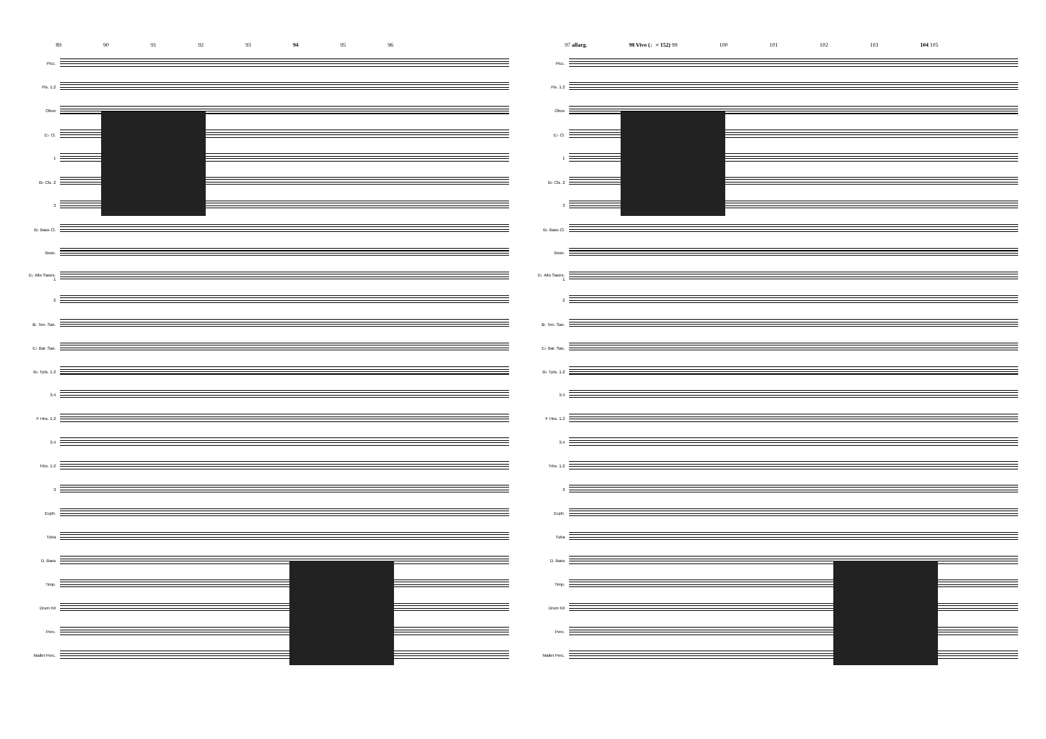89 90 91 92 93 94 95 96
Picc.
Fls. 1.2
Oboe
E♭ Cl.
1
B♭ Cls. 2
3
B♭ Bass Cl.
Bssn.
E♭ Alto Saxes. 1
2
B♭ Ten. Sax.
E♭ Bar. Sax.
B♭ Tpts. 1.2
3.4
F Hns. 1.2
3.4
Trbs. 1.2
3
Euph.
Tuba
D. Bass
Timp.
Drum Kit
Perc.
Mallet Perc.
97 allarg. 98 Vivo (♩= 152) 99 100 101 102 103 104 105
Picc.
Fls. 1.2
Oboe
E♭ Cl.
1
B♭ Cls. 2
3
B♭ Bass Cl.
Bssn.
E♭ Alto Saxes. 1
2
B♭ Ten. Sax.
E♭ Bar. Sax.
B♭ Tpts. 1.2
3.4
F Hns. 1.2
3.4
Trbs. 1.2
3
Euph.
Tuba
D. Bass
Timp.
Drum Kit
Perc.
Mallet Perc.